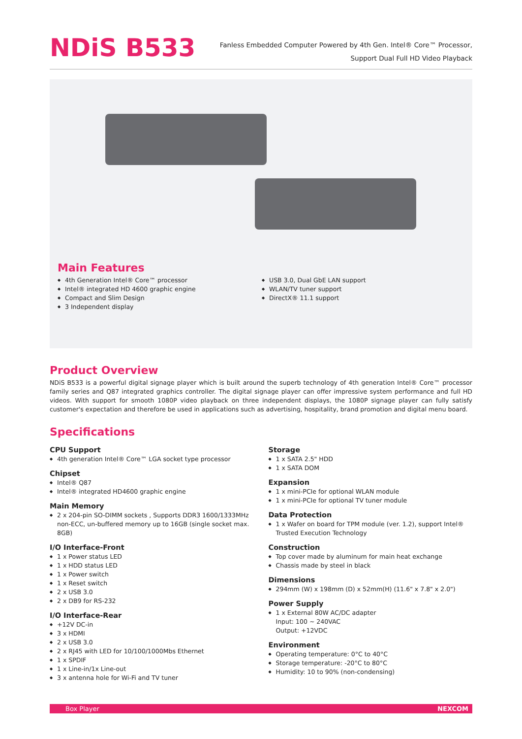NDiS B533
Fanless Embedded Computer Powered by 4th Gen. Intel® Core™ Processor,
Support Dual Full HD Video Playback
Main Features
◆ 4th Generation Intel® Core™ processor
◆ Intel® integrated HD 4600 graphic engine
◆ Compact and Slim Design
◆ 3 Independent display
◆ USB 3.0, Dual GbE LAN support
◆ WLAN/TV tuner support
◆ DirectX® 11.1 support
Product Overview
NDiS B533 is a powerful digital signage player which is built around the superb technology of 4th generation Intel® Core™ processor family series and Q87 integrated graphics controller. The digital signage player can offer impressive system performance and full HD videos. With support for smooth 1080P video playback on three independent displays, the 1080P signage player can fully satisfy customer's expectation and therefore be used in applications such as advertising, hospitality, brand promotion and digital menu board.
Specifications
CPU Support
◆ 4th generation Intel® Core™ LGA socket type processor
Chipset
◆ Intel® Q87
◆ Intel® integrated HD4600 graphic engine
Main Memory
◆ 2 x 204-pin SO-DIMM sockets , Supports DDR3 1600/1333MHz non-ECC, un-buffered memory up to 16GB (single socket max. 8GB)
I/O Interface-Front
◆ 1 x Power status LED
◆ 1 x HDD status LED
◆ 1 x Power switch
◆ 1 x Reset switch
◆ 2 x USB 3.0
◆ 2 x DB9 for RS-232
I/O Interface-Rear
◆ +12V DC-in
◆ 3 x HDMI
◆ 2 x USB 3.0
◆ 2 x RJ45 with LED for 10/100/1000Mbs Ethernet
◆ 1 x SPDIF
◆ 1 x Line-in/1x Line-out
◆ 3 x antenna hole for Wi-Fi and TV tuner
Storage
◆ 1 x SATA 2.5" HDD
◆ 1 x SATA DOM
Expansion
◆ 1 x mini-PCIe for optional WLAN module
◆ 1 x mini-PCIe for optional TV tuner module
Data Protection
◆ 1 x Wafer on board for TPM module (ver. 1.2), support Intel® Trusted Execution Technology
Construction
◆ Top cover made by aluminum for main heat exchange
◆ Chassis made by steel in black
Dimensions
◆ 294mm (W) x 198mm (D) x 52mm(H) (11.6" x 7.8" x 2.0")
Power Supply
◆ 1 x External 80W AC/DC adapter
Input: 100 ~ 240VAC
Output: +12VDC
Environment
◆ Operating temperature: 0°C to 40°C
◆ Storage temperature: -20°C to 80°C
◆ Humidity: 10 to 90% (non-condensing)
Box Player NEXCOM